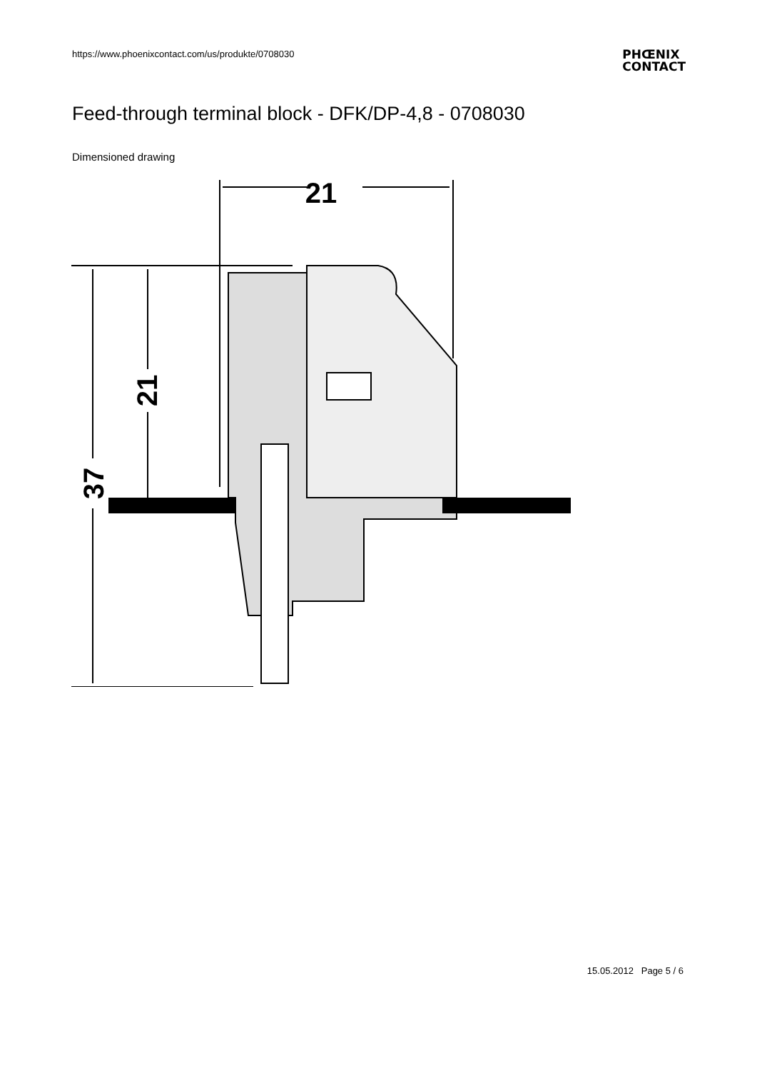https://www.phoenixcontact.com/us/produkte/0708030
PHŒNIX
CONTACT
Feed-through terminal block - DFK/DP-4,8 - 0708030
Dimensioned drawing
21
21
37
15.05.2012 Page 5 / 6